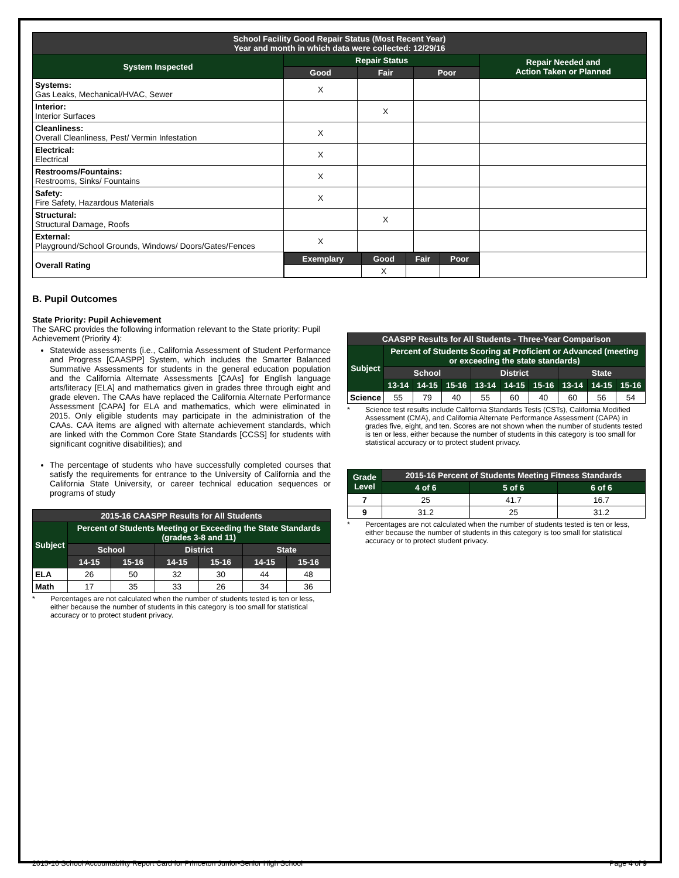| School Facility Good Repair Status (Most Recent Year) Year and month in which data were collected: 12/29/16 | | | | |
| --- | --- | --- | --- | --- |
| System Inspected | Repair Status | | | Repair Needed and Action Taken or Planned |
| | Good | Fair | Poor | |
| Systems: Gas Leaks, Mechanical/HVAC, Sewer | X | | | |
| Interior: Interior Surfaces | | X | | |
| Cleanliness: Overall Cleanliness, Pest/ Vermin Infestation | X | | | |
| Electrical: Electrical | X | | | |
| Restrooms/Fountains: Restrooms, Sinks/ Fountains | X | | | |
| Safety: Fire Safety, Hazardous Materials | X | | | |
| Structural: Structural Damage, Roofs | | X | | |
| External: Playground/School Grounds, Windows/ Doors/Gates/Fences | X | | | |
| Overall Rating | / Exemplary / Good / Fair / Poor / / --- / --- / --- / --- / / / X / / / | | | |
B. Pupil Outcomes
State Priority: Pupil Achievement
The SARC provides the following information relevant to the State priority: Pupil Achievement (Priority 4):
Statewide assessments (i.e., California Assessment of Student Performance and Progress [CAASPP] System, which includes the Smarter Balanced Summative Assessments for students in the general education population and the California Alternate Assessments [CAAs] for English language arts/literacy [ELA] and mathematics given in grades three through eight and grade eleven. The CAAs have replaced the California Alternate Performance Assessment [CAPA] for ELA and mathematics, which were eliminated in 2015. Only eligible students may participate in the administration of the CAAs. CAA items are aligned with alternate achievement standards, which are linked with the Common Core State Standards [CCSS] for students with significant cognitive disabilities); and
The percentage of students who have successfully completed courses that satisfy the requirements for entrance to the University of California and the California State University, or career technical education sequences or programs of study
| 2015-16 CAASPP Results for All Students | | | | | | |
| --- | --- | --- | --- | --- | --- | --- |
| Subject | Percent of Students Meeting or Exceeding the State Standards (grades 3-8 and 11) | | | | | |
| | School | | District | | State | |
| | 14-15 | 15-16 | 14-15 | 15-16 | 14-15 | 15-16 |
| ELA | 26 | 50 | 32 | 30 | 44 | 48 |
| Math | 17 | 35 | 33 | 26 | 34 | 36 |
* Percentages are not calculated when the number of students tested is ten or less, either because the number of students in this category is too small for statistical accuracy or to protect student privacy.
| CAASPP Results for All Students - Three-Year Comparison | | | | | | | | | |
| --- | --- | --- | --- | --- | --- | --- | --- | --- | --- |
| Subject | Percent of Students Scoring at Proficient or Advanced (meeting or exceeding the state standards) | | | | | | | | |
| | School | | | District | | | State | | |
| | 13-14 | 14-15 | 15-16 | 13-14 | 14-15 | 15-16 | 13-14 | 14-15 | 15-16 |
| Science | 55 | 79 | 40 | 55 | 60 | 40 | 60 | 56 | 54 |
* Science test results include California Standards Tests (CSTs), California Modified Assessment (CMA), and California Alternate Performance Assessment (CAPA) in grades five, eight, and ten. Scores are not shown when the number of students tested is ten or less, either because the number of students in this category is too small for statistical accuracy or to protect student privacy.
| Grade Level | 2015-16 Percent of Students Meeting Fitness Standards | | |
| --- | --- | --- | --- |
| | 4 of 6 | 5 of 6 | 6 of 6 |
| 7 | 25 | 41.7 | 16.7 |
| 9 | 31.2 | 25 | 31.2 |
* Percentages are not calculated when the number of students tested is ten or less, either because the number of students in this category is too small for statistical accuracy or to protect student privacy.
2015-16 School Accountability Report Card for Princeton Junior-Senior High School Page 4 of 9